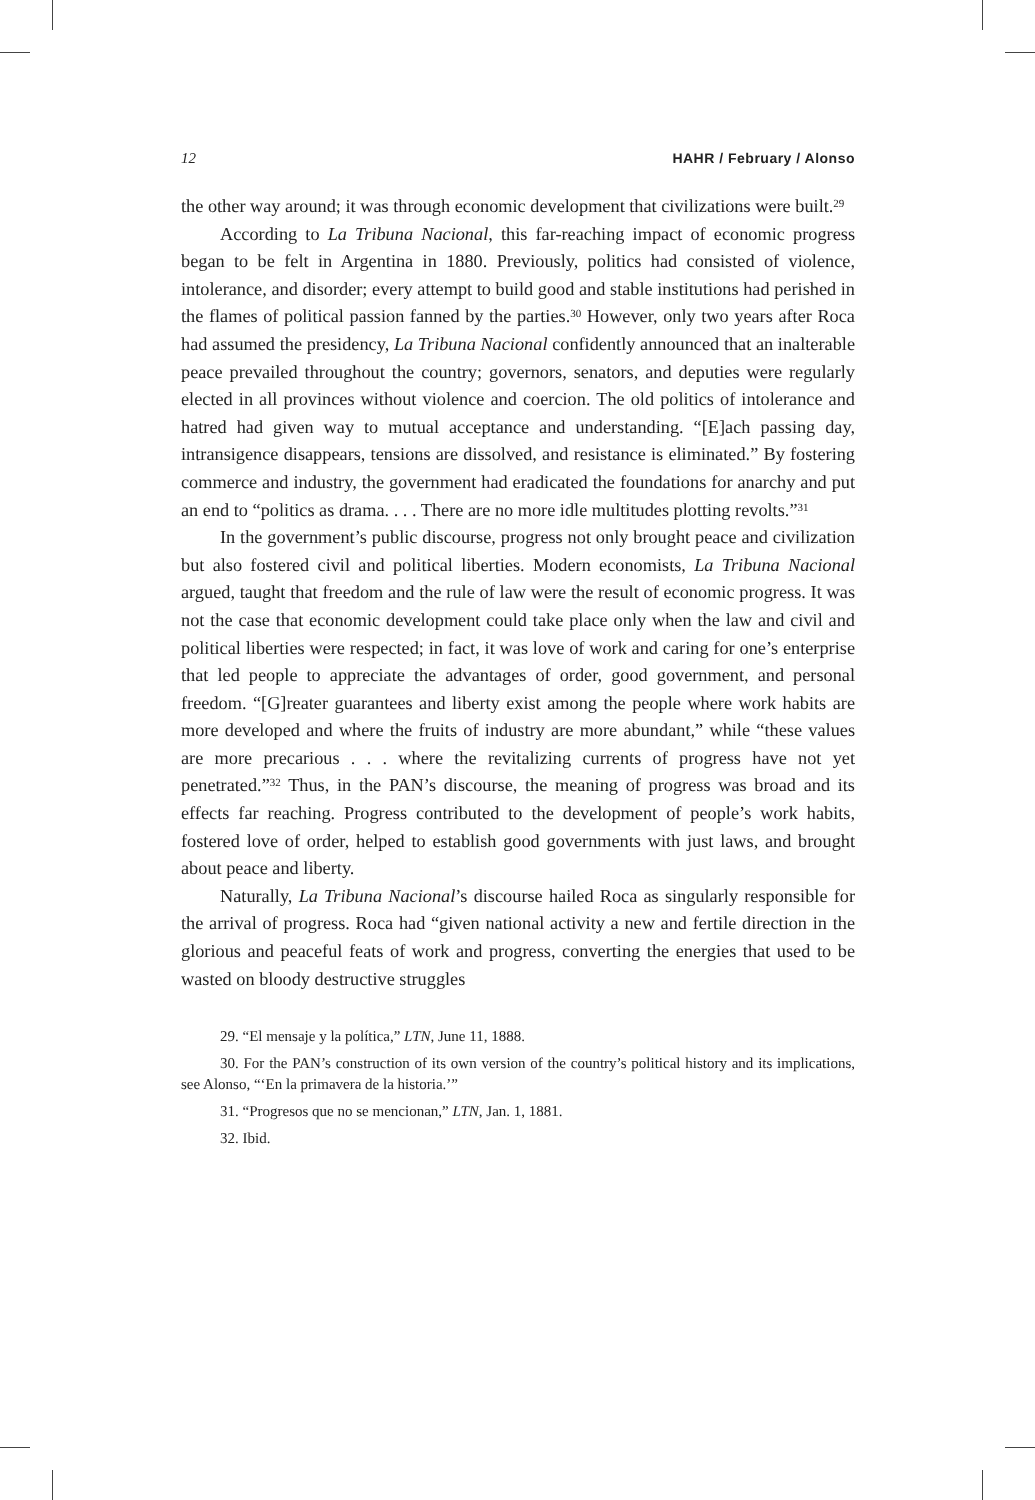12 HAHR / February / Alonso
the other way around; it was through economic development that civilizations were built.<sup>29</sup>
According to La Tribuna Nacional, this far-reaching impact of economic progress began to be felt in Argentina in 1880. Previously, politics had consisted of violence, intolerance, and disorder; every attempt to build good and stable institutions had perished in the flames of political passion fanned by the parties.<sup>30</sup> However, only two years after Roca had assumed the presidency, La Tribuna Nacional confidently announced that an inalterable peace prevailed throughout the country; governors, senators, and deputies were regularly elected in all provinces without violence and coercion. The old politics of intolerance and hatred had given way to mutual acceptance and understanding. “[E]ach passing day, intransigence disappears, tensions are dissolved, and resistance is eliminated.” By fostering commerce and industry, the government had eradicated the foundations for anarchy and put an end to “politics as drama. . . . There are no more idle multitudes plotting revolts.”<sup>31</sup>
In the government’s public discourse, progress not only brought peace and civilization but also fostered civil and political liberties. Modern economists, La Tribuna Nacional argued, taught that freedom and the rule of law were the result of economic progress. It was not the case that economic development could take place only when the law and civil and political liberties were respected; in fact, it was love of work and caring for one’s enterprise that led people to appreciate the advantages of order, good government, and personal freedom. “[G]reater guarantees and liberty exist among the people where work habits are more developed and where the fruits of industry are more abundant,” while “these values are more precarious . . . where the revitalizing currents of progress have not yet penetrated.”<sup>32</sup> Thus, in the PAN’s discourse, the meaning of progress was broad and its effects far reaching. Progress contributed to the development of people’s work habits, fostered love of order, helped to establish good governments with just laws, and brought about peace and liberty.
Naturally, La Tribuna Nacional’s discourse hailed Roca as singularly responsible for the arrival of progress. Roca had “given national activity a new and fertile direction in the glorious and peaceful feats of work and progress, converting the energies that used to be wasted on bloody destructive struggles
29. “El mensaje y la política,” LTN, June 11, 1888.
30. For the PAN’s construction of its own version of the country’s political history and its implications, see Alonso, “‘En la primavera de la historia.’”
31. “Progresos que no se mencionan,” LTN, Jan. 1, 1881.
32. Ibid.